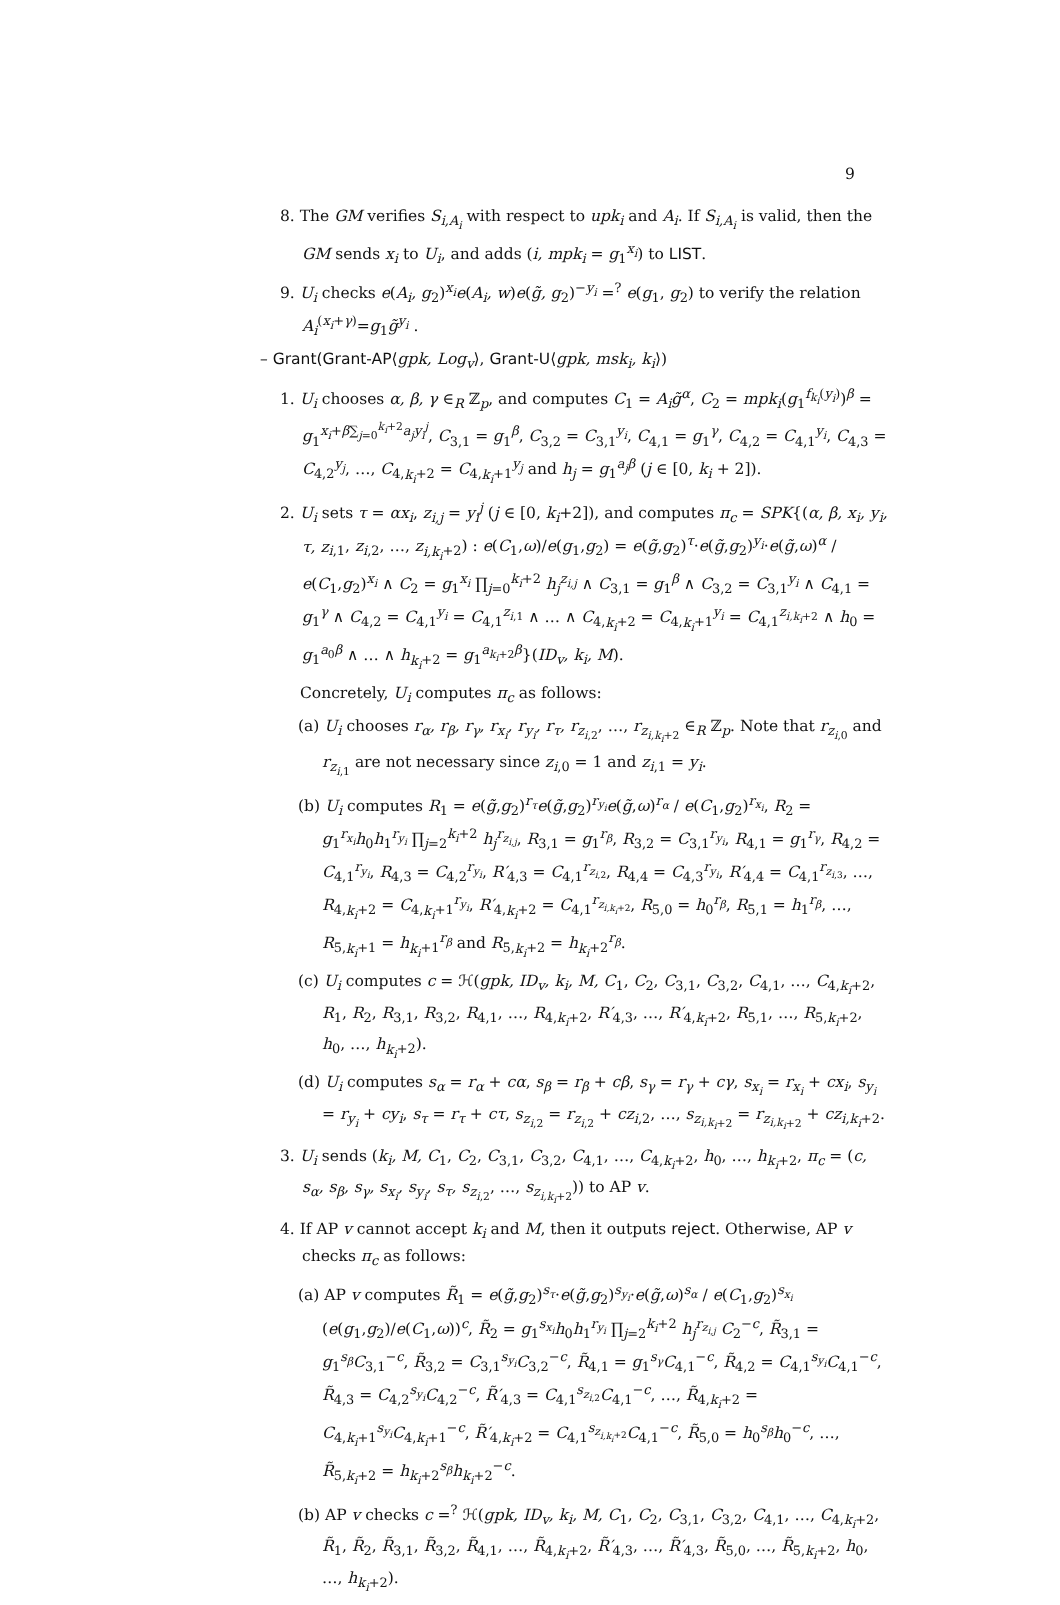9
8. The GM verifies S<sub>i,A<sub>i</sub></sub> with respect to upk<sub>i</sub> and A<sub>i</sub>. If S<sub>i,A<sub>i</sub></sub> is valid, then the GM sends x<sub>i</sub> to U<sub>i</sub>, and adds (i, mpk<sub>i</sub> = g<sub>1</sub><sup>x<sub>i</sub></sup>) to LIST.
9. U<sub>i</sub> checks e(A<sub>i</sub>, g<sub>2</sub>)<sup>x<sub>i</sub></sup>e(A<sub>i</sub>, w)e(g̃, g<sub>2</sub>)<sup>−y<sub>i</sub></sup> =<sup>?</sup> e(g<sub>1</sub>, g<sub>2</sub>) to verify the relation A<sub>i</sub><sup>(x<sub>i</sub>+γ)</sup>=g<sub>1</sub>g̃<sup>y<sub>i</sub></sup> .
– Grant(Grant-AP⟨gpk, Log<sub>v</sub>⟩, Grant-U⟨gpk, msk<sub>i</sub>, k<sub>i</sub>⟩)
1. U<sub>i</sub> chooses α, β, γ ∈<sub>R</sub> ℤ<sub>p</sub>, and computes C<sub>1</sub> = A<sub>i</sub>g̃<sup>α</sup>, C<sub>2</sub> = mpk<sub>i</sub>(g<sub>1</sub><sup>f<sub>k<sub>i</sub></sub>(y<sub>i</sub>)</sup>)<sup>β</sup> = g<sub>1</sub><sup>x<sub>i</sub>+β∑<sub>j=0</sub><sup>k<sub>i</sub>+2</sup>a<sub>j</sub>y<sub>i</sub><sup>j</sup></sup>, C<sub>3,1</sub> = g<sub>1</sub><sup>β</sup>, C<sub>3,2</sub> = C<sub>3,1</sub><sup>y<sub>i</sub></sup>, C<sub>4,1</sub> = g<sub>1</sub><sup>γ</sup>, C<sub>4,2</sub> = C<sub>4,1</sub><sup>y<sub>i</sub></sup>, C<sub>4,3</sub> = C<sub>4,2</sub><sup>y<sub>j</sub></sup>, …, C<sub>4,k<sub>i</sub>+2</sub> = C<sub>4,k<sub>i</sub>+1</sub><sup>y<sub>j</sub></sup> and h<sub>j</sub> = g<sub>1</sub><sup>a<sub>j</sub>β</sup> (j ∈ [0, k<sub>i</sub> + 2]).
2. U<sub>i</sub> sets τ = αx<sub>i</sub>, z<sub>i,j</sub> = y<sub>i</sub><sup>j</sup> (j ∈ [0, k<sub>i</sub>+2]), and computes π<sub>c</sub> = SPK{(α, β, x<sub>i</sub>, y<sub>i</sub>, τ, z<sub>i,1</sub>, z<sub>i,2</sub>, …, z<sub>i,k<sub>i</sub>+2</sub>) : e(C<sub>1</sub>,ω)/e(g<sub>1</sub>,g<sub>2</sub>) = e(g̃,g<sub>2</sub>)<sup>τ</sup>·e(g̃,g<sub>2</sub>)<sup>y<sub>i</sub></sup>·e(g̃,ω)<sup>α</sup> / e(C<sub>1</sub>,g<sub>2</sub>)<sup>x<sub>i</sub></sup> ∧ C<sub>2</sub> = g<sub>1</sub><sup>x<sub>i</sub></sup> ∏<sub>j=0</sub><sup>k<sub>i</sub>+2</sup> h<sub>j</sub><sup>z<sub>i,j</sub></sup> ∧ C<sub>3,1</sub> = g<sub>1</sub><sup>β</sup> ∧ C<sub>3,2</sub> = C<sub>3,1</sub><sup>y<sub>i</sub></sup> ∧ C<sub>4,1</sub> = g<sub>1</sub><sup>γ</sup> ∧ C<sub>4,2</sub> = C<sub>4,1</sub><sup>y<sub>i</sub></sup> = C<sub>4,1</sub><sup>z<sub>i,1</sub></sup> ∧ … ∧ C<sub>4,k<sub>i</sub>+2</sub> = C<sub>4,k<sub>i</sub>+1</sub><sup>y<sub>i</sub></sup> = C<sub>4,1</sub><sup>z<sub>i,k<sub>i</sub>+2</sub></sup> ∧ h<sub>0</sub> = g<sub>1</sub><sup>a<sub>0</sub>β</sup> ∧ … ∧ h<sub>k<sub>i</sub>+2</sub> = g<sub>1</sub><sup>a<sub>k<sub>i</sub>+2</sub>β</sup>}(ID<sub>v</sub>, k<sub>i</sub>, M).
Concretely, U<sub>i</sub> computes π<sub>c</sub> as follows:
(a) U<sub>i</sub> chooses r<sub>α</sub>, r<sub>β</sub>, r<sub>γ</sub>, r<sub>x<sub>i</sub></sub>, r<sub>y<sub>i</sub></sub>, r<sub>τ</sub>, r<sub>z<sub>i,2</sub></sub>, …, r<sub>z<sub>i,k<sub>i</sub>+2</sub></sub> ∈<sub>R</sub> ℤ<sub>p</sub>. Note that r<sub>z<sub>i,0</sub></sub> and r<sub>z<sub>i,1</sub></sub> are not necessary since z<sub>i,0</sub> = 1 and z<sub>i,1</sub> = y<sub>i</sub>.
(b) U<sub>i</sub> computes R<sub>1</sub> = e(g̃,g<sub>2</sub>)<sup>r<sub>τ</sub></sup>e(g̃,g<sub>2</sub>)<sup>r<sub>y<sub>i</sub></sub></sup>e(g̃,ω)<sup>r<sub>α</sub></sup> / e(C<sub>1</sub>,g<sub>2</sub>)<sup>r<sub>x<sub>i</sub></sub></sup>, R<sub>2</sub> = g<sub>1</sub><sup>r<sub>x<sub>i</sub></sub></sup>h<sub>0</sub>h<sub>1</sub><sup>r<sub>y<sub>i</sub></sub></sup> ∏<sub>j=2</sub><sup>k<sub>i</sub>+2</sup> h<sub>j</sub><sup>r<sub>z<sub>i,j</sub></sub></sup>, R<sub>3,1</sub> = g<sub>1</sub><sup>r<sub>β</sub></sup>, R<sub>3,2</sub> = C<sub>3,1</sub><sup>r<sub>y<sub>i</sub></sub></sup>, R<sub>4,1</sub> = g<sub>1</sub><sup>r<sub>γ</sub></sup>, R<sub>4,2</sub> = C<sub>4,1</sub><sup>r<sub>y<sub>i</sub></sub></sup>, R<sub>4,3</sub> = C<sub>4,2</sub><sup>r<sub>y<sub>i</sub></sub></sup>, R′<sub>4,3</sub> = C<sub>4,1</sub><sup>r<sub>z<sub>i,2</sub></sub></sup>, R<sub>4,4</sub> = C<sub>4,3</sub><sup>r<sub>y<sub>i</sub></sub></sup>, R′<sub>4,4</sub> = C<sub>4,1</sub><sup>r<sub>z<sub>i,3</sub></sub></sup>, …, R<sub>4,k<sub>i</sub>+2</sub> = C<sub>4,k<sub>i</sub>+1</sub><sup>r<sub>y<sub>i</sub></sub></sup>, R′<sub>4,k<sub>i</sub>+2</sub> = C<sub>4,1</sub><sup>r<sub>z<sub>i,k<sub>i</sub>+2</sub></sub></sup>, R<sub>5,0</sub> = h<sub>0</sub><sup>r<sub>β</sub></sup>, R<sub>5,1</sub> = h<sub>1</sub><sup>r<sub>β</sub></sup>, …, R<sub>5,k<sub>i</sub>+1</sub> = h<sub>k<sub>i</sub>+1</sub><sup>r<sub>β</sub></sup> and R<sub>5,k<sub>i</sub>+2</sub> = h<sub>k<sub>i</sub>+2</sub><sup>r<sub>β</sub></sup>.
(c) U<sub>i</sub> computes c = ℋ(gpk, ID<sub>v</sub>, k<sub>i</sub>, M, C<sub>1</sub>, C<sub>2</sub>, C<sub>3,1</sub>, C<sub>3,2</sub>, C<sub>4,1</sub>, …, C<sub>4,k<sub>i</sub>+2</sub>, R<sub>1</sub>, R<sub>2</sub>, R<sub>3,1</sub>, R<sub>3,2</sub>, R<sub>4,1</sub>, …, R<sub>4,k<sub>i</sub>+2</sub>, R′<sub>4,3</sub>, …, R′<sub>4,k<sub>i</sub>+2</sub>, R<sub>5,1</sub>, …, R<sub>5,k<sub>i</sub>+2</sub>, h<sub>0</sub>, …, h<sub>k<sub>i</sub>+2</sub>).
(d) U<sub>i</sub> computes s<sub>α</sub> = r<sub>α</sub> + cα, s<sub>β</sub> = r<sub>β</sub> + cβ, s<sub>γ</sub> = r<sub>γ</sub> + cγ, s<sub>x<sub>i</sub></sub> = r<sub>x<sub>i</sub></sub> + cx<sub>i</sub>, s<sub>y<sub>i</sub></sub> = r<sub>y<sub>i</sub></sub> + cy<sub>i</sub>, s<sub>τ</sub> = r<sub>τ</sub> + cτ, s<sub>z<sub>i,2</sub></sub> = r<sub>z<sub>i,2</sub></sub> + cz<sub>i,2</sub>, …, s<sub>z<sub>i,k<sub>i</sub>+2</sub></sub> = r<sub>z<sub>i,k<sub>i</sub>+2</sub></sub> + cz<sub>i,k<sub>i</sub>+2</sub>.
3. U<sub>i</sub> sends (k<sub>i</sub>, M, C<sub>1</sub>, C<sub>2</sub>, C<sub>3,1</sub>, C<sub>3,2</sub>, C<sub>4,1</sub>, …, C<sub>4,k<sub>i</sub>+2</sub>, h<sub>0</sub>, …, h<sub>k<sub>i</sub>+2</sub>, π<sub>c</sub> = (c, s<sub>α</sub>, s<sub>β</sub>, s<sub>γ</sub>, s<sub>x<sub>i</sub></sub>, s<sub>y<sub>i</sub></sub>, s<sub>τ</sub>, s<sub>z<sub>i,2</sub></sub>, …, s<sub>z<sub>i,k<sub>i</sub>+2</sub></sub>)) to AP v.
4. If AP v cannot accept k<sub>i</sub> and M, then it outputs reject. Otherwise, AP v checks π<sub>c</sub> as follows:
(a) AP v computes R̃<sub>1</sub> = e(g̃,g<sub>2</sub>)<sup>s<sub>τ</sub></sup>·e(g̃,g<sub>2</sub>)<sup>s<sub>y<sub>i</sub></sub></sup>·e(g̃,ω)<sup>s<sub>α</sub></sup> / e(C<sub>1</sub>,g<sub>2</sub>)<sup>s<sub>x<sub>i</sub></sub></sup> (e(g<sub>1</sub>,g<sub>2</sub>)/e(C<sub>1</sub>,ω))<sup>c</sup>, R̃<sub>2</sub> = g<sub>1</sub><sup>s<sub>x<sub>i</sub></sub></sup>h<sub>0</sub>h<sub>1</sub><sup>r<sub>y<sub>i</sub></sub></sup> ∏<sub>j=2</sub><sup>k<sub>i</sub>+2</sup> h<sub>j</sub><sup>r<sub>z<sub>i,j</sub></sub></sup> C<sub>2</sub><sup>−c</sup>, R̃<sub>3,1</sub> = g<sub>1</sub><sup>s<sub>β</sub></sup>C<sub>3,1</sub><sup>−c</sup>, R̃<sub>3,2</sub> = C<sub>3,1</sub><sup>s<sub>y<sub>i</sub></sub></sup>C<sub>3,2</sub><sup>−c</sup>, R̃<sub>4,1</sub> = g<sub>1</sub><sup>s<sub>γ</sub></sup>C<sub>4,1</sub><sup>−c</sup>, R̃<sub>4,2</sub> = C<sub>4,1</sub><sup>s<sub>y<sub>i</sub></sub></sup>C<sub>4,1</sub><sup>−c</sup>, R̃<sub>4,3</sub> = C<sub>4,2</sub><sup>s<sub>y<sub>i</sub></sub></sup>C<sub>4,2</sub><sup>−c</sup>, R̃′<sub>4,3</sub> = C<sub>4,1</sub><sup>s<sub>z<sub>i,2</sub></sub></sup>C<sub>4,1</sub><sup>−c</sup>, …, R̃<sub>4,k<sub>i</sub>+2</sub> = C<sub>4,k<sub>i</sub>+1</sub><sup>s<sub>y<sub>i</sub></sub></sup>C<sub>4,k<sub>i</sub>+1</sub><sup>−c</sup>, R̃′<sub>4,k<sub>i</sub>+2</sub> = C<sub>4,1</sub><sup>s<sub>z<sub>i,k<sub>i</sub>+2</sub></sub></sup>C<sub>4,1</sub><sup>−c</sup>, R̃<sub>5,0</sub> = h<sub>0</sub><sup>s<sub>β</sub></sup>h<sub>0</sub><sup>−c</sup>, …, R̃<sub>5,k<sub>i</sub>+2</sub> = h<sub>k<sub>i</sub>+2</sub><sup>s<sub>β</sub></sup>h<sub>k<sub>i</sub>+2</sub><sup>−c</sup>.
(b) AP v checks c =<sup>?</sup> ℋ(gpk, ID<sub>v</sub>, k<sub>i</sub>, M, C<sub>1</sub>, C<sub>2</sub>, C<sub>3,1</sub>, C<sub>3,2</sub>, C<sub>4,1</sub>, …, C<sub>4,k<sub>i</sub>+2</sub>, R̃<sub>1</sub>, R̃<sub>2</sub>, R̃<sub>3,1</sub>, R̃<sub>3,2</sub>, R̃<sub>4,1</sub>, …, R̃<sub>4,k<sub>i</sub>+2</sub>, R̃′<sub>4,3</sub>, …, R̃′<sub>4,3</sub>, R̃<sub>5,0</sub>, …, R̃<sub>5,k<sub>i</sub>+2</sub>, h<sub>0</sub>, …, h<sub>k<sub>i</sub>+2</sub>).